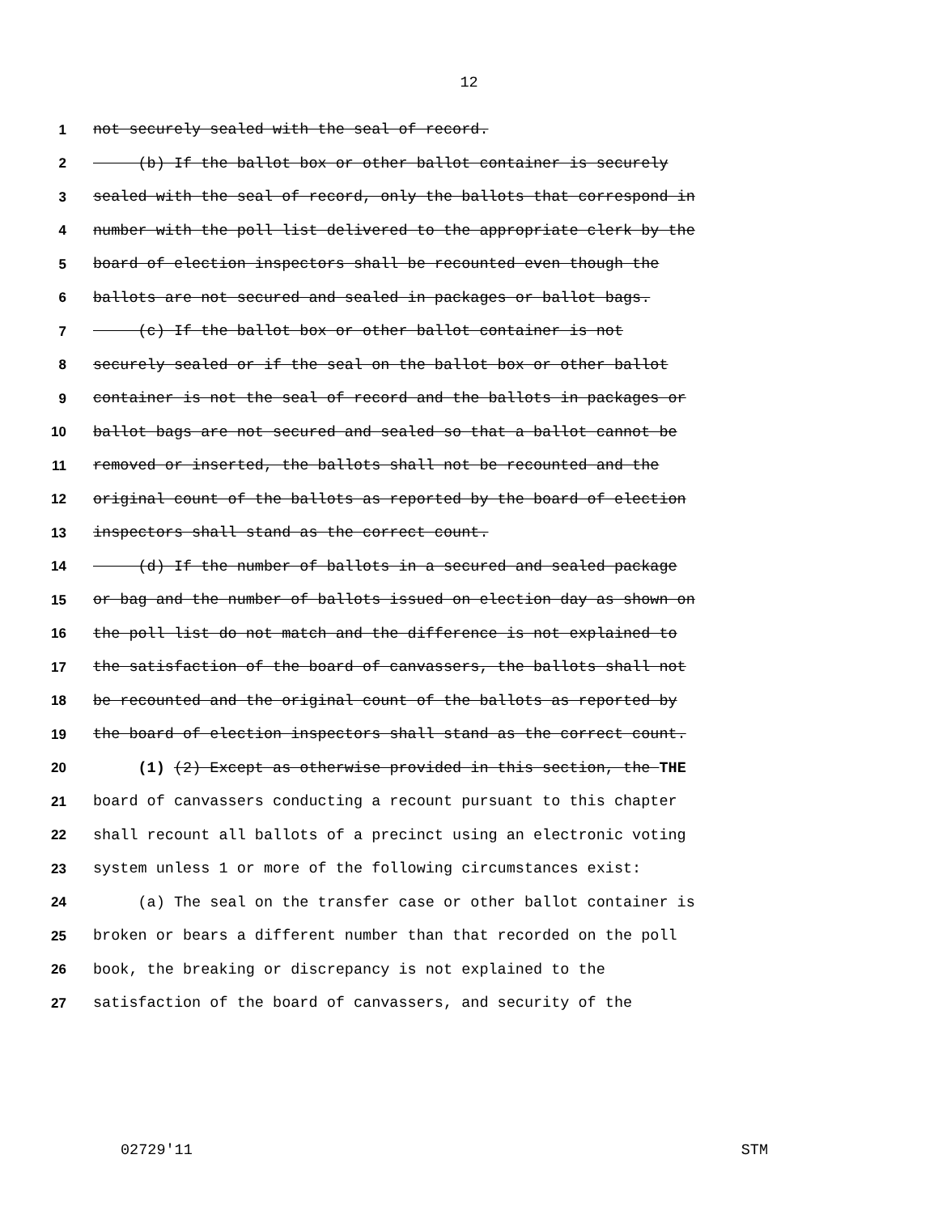12
1 not securely sealed with the seal of record.
2 (b) If the ballot box or other ballot container is securely
3 sealed with the seal of record, only the ballots that correspond in
4 number with the poll list delivered to the appropriate clerk by the
5 board of election inspectors shall be recounted even though the
6 ballots are not secured and sealed in packages or ballot bags.
7 (c) If the ballot box or other ballot container is not
8 securely sealed or if the seal on the ballot box or other ballot
9 container is not the seal of record and the ballots in packages or
10 ballot bags are not secured and sealed so that a ballot cannot be
11 removed or inserted, the ballots shall not be recounted and the
12 original count of the ballots as reported by the board of election
13 inspectors shall stand as the correct count.
14 (d) If the number of ballots in a secured and sealed package
15 or bag and the number of ballots issued on election day as shown on
16 the poll list do not match and the difference is not explained to
17 the satisfaction of the board of canvassers, the ballots shall not
18 be recounted and the original count of the ballots as reported by
19 the board of election inspectors shall stand as the correct count.
20 (1) (2) Except as otherwise provided in this section, the THE
21 board of canvassers conducting a recount pursuant to this chapter
22 shall recount all ballots of a precinct using an electronic voting
23 system unless 1 or more of the following circumstances exist:
24 (a) The seal on the transfer case or other ballot container is
25 broken or bears a different number than that recorded on the poll
26 book, the breaking or discrepancy is not explained to the
27 satisfaction of the board of canvassers, and security of the
02729'11 STM